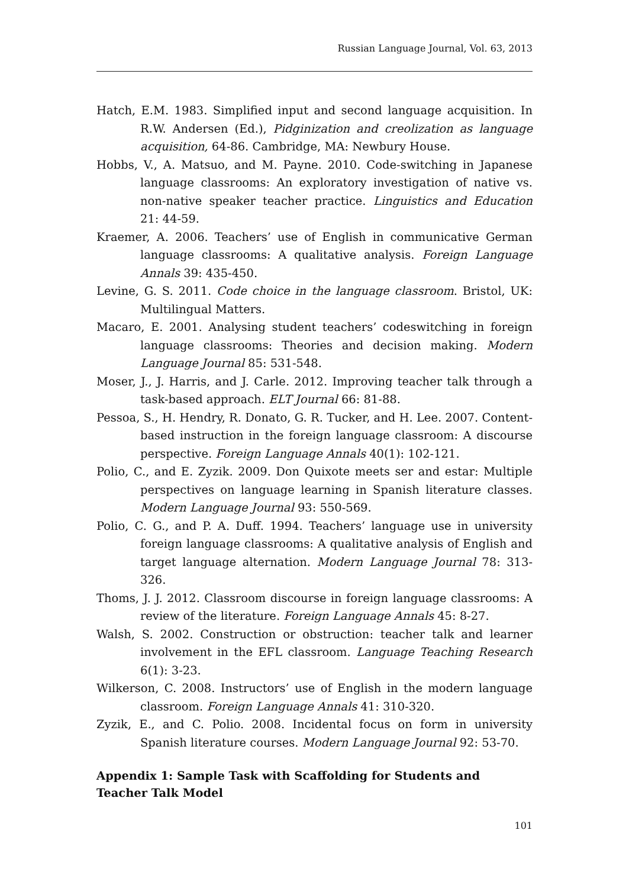Russian Language Journal, Vol. 63, 2013
Hatch, E.M. 1983. Simplified input and second language acquisition. In R.W. Andersen (Ed.), Pidginization and creolization as language acquisition, 64-86. Cambridge, MA: Newbury House.
Hobbs, V., A. Matsuo, and M. Payne. 2010. Code-switching in Japanese language classrooms: An exploratory investigation of native vs. non-native speaker teacher practice. Linguistics and Education 21: 44-59.
Kraemer, A. 2006. Teachers’ use of English in communicative German language classrooms: A qualitative analysis. Foreign Language Annals 39: 435-450.
Levine, G. S. 2011. Code choice in the language classroom. Bristol, UK: Multilingual Matters.
Macaro, E. 2001. Analysing student teachers’ codeswitching in foreign language classrooms: Theories and decision making. Modern Language Journal 85: 531-548.
Moser, J., J. Harris, and J. Carle. 2012. Improving teacher talk through a task-based approach. ELT Journal 66: 81-88.
Pessoa, S., H. Hendry, R. Donato, G. R. Tucker, and H. Lee. 2007. Content-based instruction in the foreign language classroom: A discourse perspective. Foreign Language Annals 40(1): 102-121.
Polio, C., and E. Zyzik. 2009. Don Quixote meets ser and estar: Multiple perspectives on language learning in Spanish literature classes. Modern Language Journal 93: 550-569.
Polio, C. G., and P. A. Duff. 1994. Teachers’ language use in university foreign language classrooms: A qualitative analysis of English and target language alternation. Modern Language Journal 78: 313-326.
Thoms, J. J. 2012. Classroom discourse in foreign language classrooms: A review of the literature. Foreign Language Annals 45: 8-27.
Walsh, S. 2002. Construction or obstruction: teacher talk and learner involvement in the EFL classroom. Language Teaching Research 6(1): 3-23.
Wilkerson, C. 2008. Instructors’ use of English in the modern language classroom. Foreign Language Annals 41: 310-320.
Zyzik, E., and C. Polio. 2008. Incidental focus on form in university Spanish literature courses. Modern Language Journal 92: 53-70.
Appendix 1: Sample Task with Scaffolding for Students and Teacher Talk Model
101